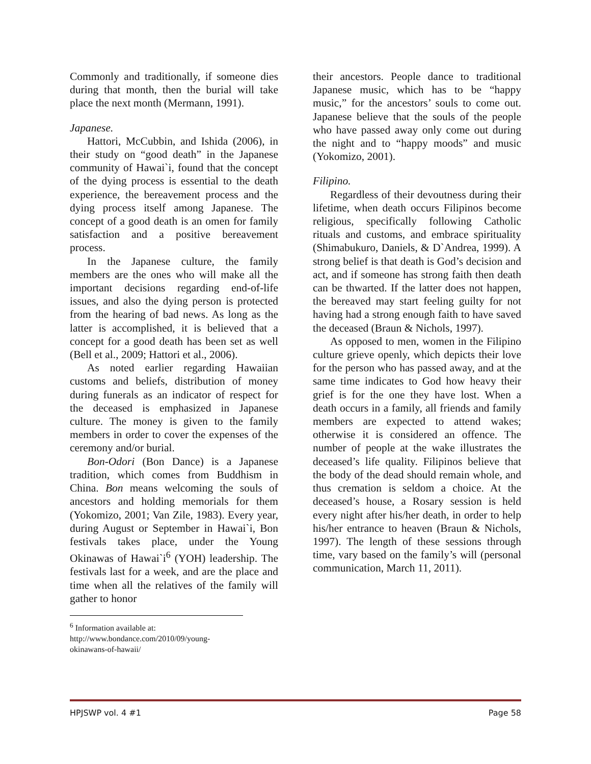Commonly and traditionally, if someone dies during that month, then the burial will take place the next month (Mermann, 1991).
Japanese.
Hattori, McCubbin, and Ishida (2006), in their study on “good death” in the Japanese community of Hawai`i, found that the concept of the dying process is essential to the death experience, the bereavement process and the dying process itself among Japanese. The concept of a good death is an omen for family satisfaction and a positive bereavement process.
In the Japanese culture, the family members are the ones who will make all the important decisions regarding end-of-life issues, and also the dying person is protected from the hearing of bad news. As long as the latter is accomplished, it is believed that a concept for a good death has been set as well (Bell et al., 2009; Hattori et al., 2006).
As noted earlier regarding Hawaiian customs and beliefs, distribution of money during funerals as an indicator of respect for the deceased is emphasized in Japanese culture. The money is given to the family members in order to cover the expenses of the ceremony and/or burial.
Bon-Odori (Bon Dance) is a Japanese tradition, which comes from Buddhism in China. Bon means welcoming the souls of ancestors and holding memorials for them (Yokomizo, 2001; Van Zile, 1983). Every year, during August or September in Hawai`i, Bon festivals takes place, under the Young Okinawas of Hawai`i<sup>6</sup> (YOH) leadership. The festivals last for a week, and are the place and time when all the relatives of the family will gather to honor
<sup>6</sup> Information available at:
http://www.bondance.com/2010/09/young-okinawans-of-hawaii/
their ancestors. People dance to traditional Japanese music, which has to be “happy music,” for the ancestors’ souls to come out. Japanese believe that the souls of the people who have passed away only come out during the night and to “happy moods” and music (Yokomizo, 2001).
Filipino.
Regardless of their devoutness during their lifetime, when death occurs Filipinos become religious, specifically following Catholic rituals and customs, and embrace spirituality (Shimabukuro, Daniels, & D`Andrea, 1999). A strong belief is that death is God’s decision and act, and if someone has strong faith then death can be thwarted. If the latter does not happen, the bereaved may start feeling guilty for not having had a strong enough faith to have saved the deceased (Braun & Nichols, 1997).
As opposed to men, women in the Filipino culture grieve openly, which depicts their love for the person who has passed away, and at the same time indicates to God how heavy their grief is for the one they have lost. When a death occurs in a family, all friends and family members are expected to attend wakes; otherwise it is considered an offence. The number of people at the wake illustrates the deceased’s life quality. Filipinos believe that the body of the dead should remain whole, and thus cremation is seldom a choice. At the deceased’s house, a Rosary session is held every night after his/her death, in order to help his/her entrance to heaven (Braun & Nichols, 1997). The length of these sessions through time, vary based on the family’s will (personal communication, March 11, 2011).
HPJSWP vol. 4 #1 Page 58